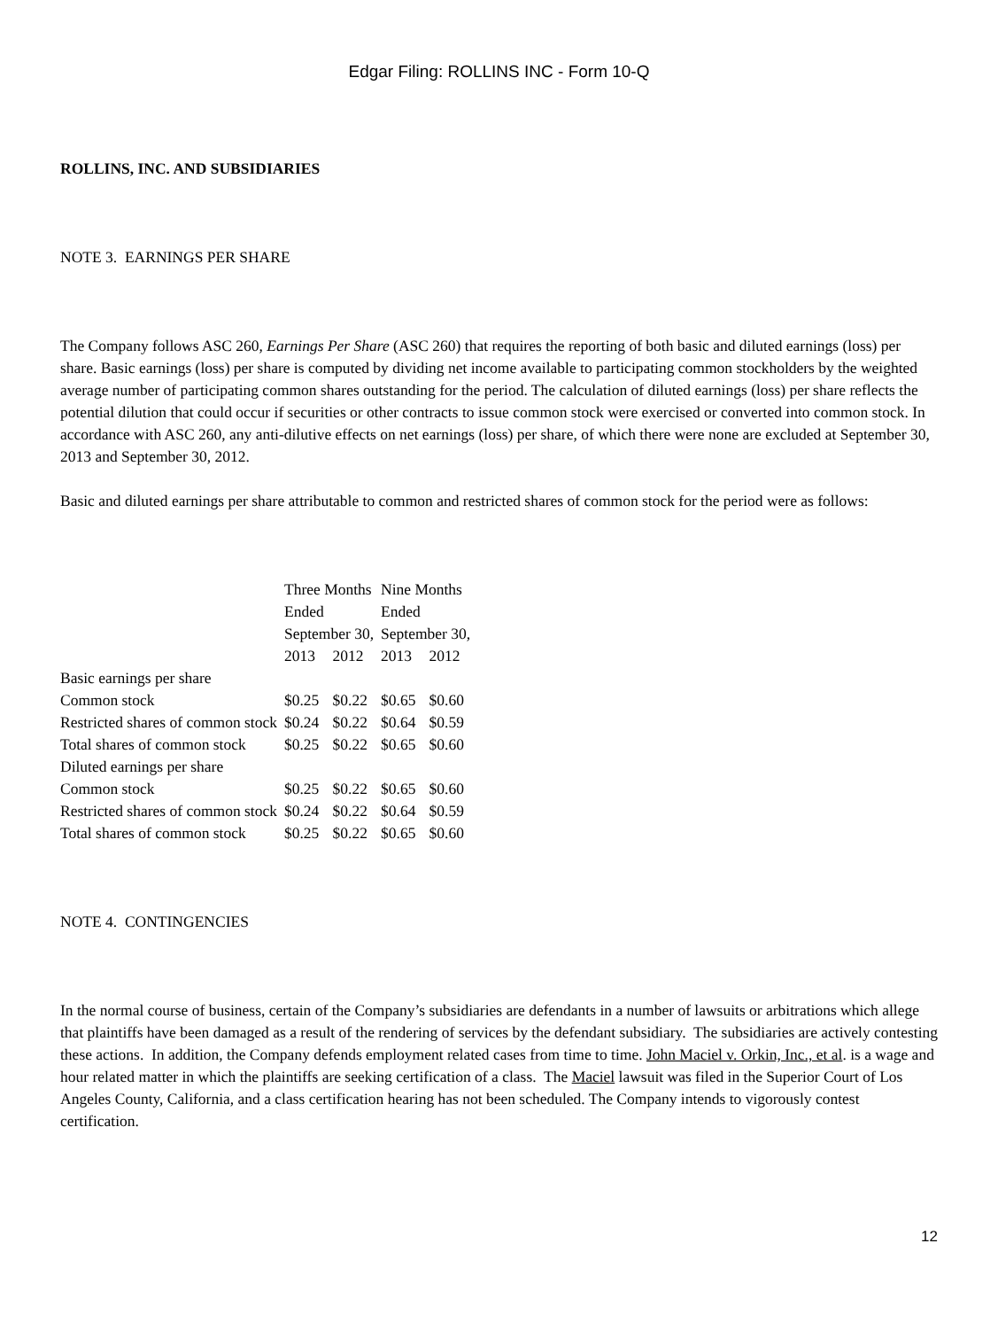Edgar Filing: ROLLINS INC - Form 10-Q
ROLLINS, INC. AND SUBSIDIARIES
NOTE 3. EARNINGS PER SHARE
The Company follows ASC 260, Earnings Per Share (ASC 260) that requires the reporting of both basic and diluted earnings (loss) per share. Basic earnings (loss) per share is computed by dividing net income available to participating common stockholders by the weighted average number of participating common shares outstanding for the period. The calculation of diluted earnings (loss) per share reflects the potential dilution that could occur if securities or other contracts to issue common stock were exercised or converted into common stock. In accordance with ASC 260, any anti-dilutive effects on net earnings (loss) per share, of which there were none are excluded at September 30, 2013 and September 30, 2012.
Basic and diluted earnings per share attributable to common and restricted shares of common stock for the period were as follows:
| | Three Months Ended September 30, | | Nine Months Ended September 30, | |
| --- | --- | --- | --- | --- |
| | 2013 | 2012 | 2013 | 2012 |
| Basic earnings per share | | | | |
| Common stock | $0.25 | $0.22 | $0.65 | $0.60 |
| Restricted shares of common stock | $0.24 | $0.22 | $0.64 | $0.59 |
| Total shares of common stock | $0.25 | $0.22 | $0.65 | $0.60 |
| Diluted earnings per share | | | | |
| Common stock | $0.25 | $0.22 | $0.65 | $0.60 |
| Restricted shares of common stock | $0.24 | $0.22 | $0.64 | $0.59 |
| Total shares of common stock | $0.25 | $0.22 | $0.65 | $0.60 |
NOTE 4. CONTINGENCIES
In the normal course of business, certain of the Company’s subsidiaries are defendants in a number of lawsuits or arbitrations which allege that plaintiffs have been damaged as a result of the rendering of services by the defendant subsidiary. The subsidiaries are actively contesting these actions. In addition, the Company defends employment related cases from time to time. John Maciel v. Orkin, Inc., et al. is a wage and hour related matter in which the plaintiffs are seeking certification of a class. The Maciel lawsuit was filed in the Superior Court of Los Angeles County, California, and a class certification hearing has not been scheduled. The Company intends to vigorously contest certification.
12